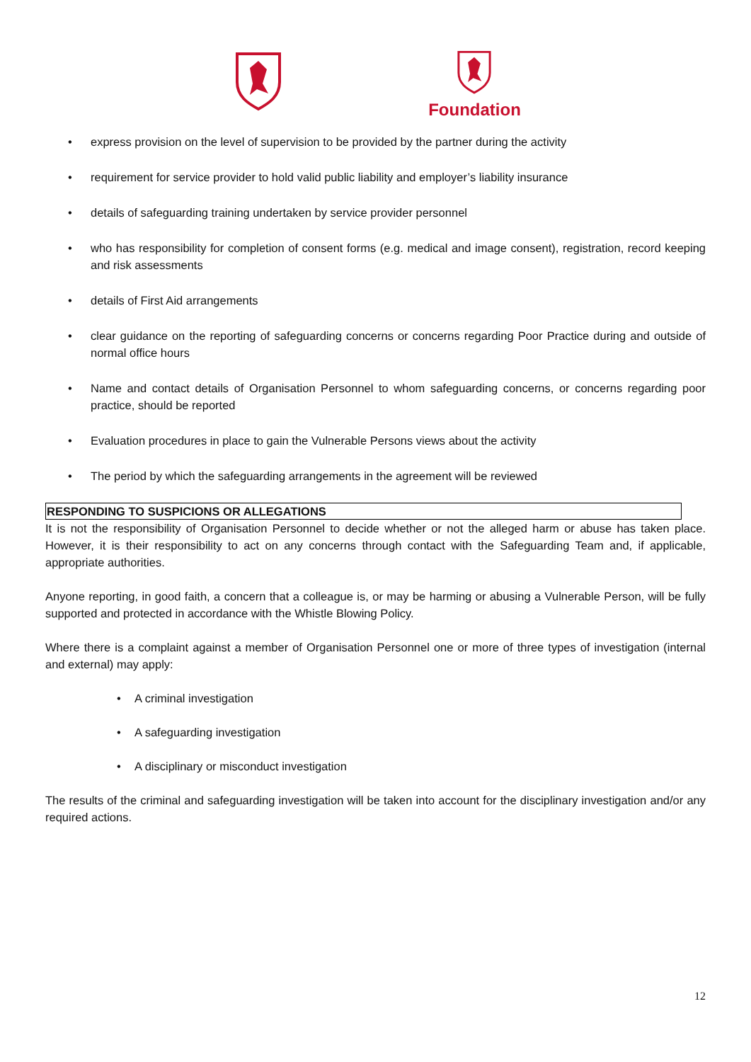Foundation
• express provision on the level of supervision to be provided by the partner during the activity
• requirement for service provider to hold valid public liability and employer’s liability insurance
• details of safeguarding training undertaken by service provider personnel
• who has responsibility for completion of consent forms (e.g. medical and image consent), registration, record keeping and risk assessments
• details of First Aid arrangements
• clear guidance on the reporting of safeguarding concerns or concerns regarding Poor Practice during and outside of normal office hours
• Name and contact details of Organisation Personnel to whom safeguarding concerns, or concerns regarding poor practice, should be reported
• Evaluation procedures in place to gain the Vulnerable Persons views about the activity
• The period by which the safeguarding arrangements in the agreement will be reviewed
RESPONDING TO SUSPICIONS OR ALLEGATIONS
It is not the responsibility of Organisation Personnel to decide whether or not the alleged harm or abuse has taken place. However, it is their responsibility to act on any concerns through contact with the Safeguarding Team and, if applicable, appropriate authorities.
Anyone reporting, in good faith, a concern that a colleague is, or may be harming or abusing a Vulnerable Person, will be fully supported and protected in accordance with the Whistle Blowing Policy.
Where there is a complaint against a member of Organisation Personnel one or more of three types of investigation (internal and external) may apply:
• A criminal investigation
• A safeguarding investigation
• A disciplinary or misconduct investigation
The results of the criminal and safeguarding investigation will be taken into account for the disciplinary investigation and/or any required actions.
12